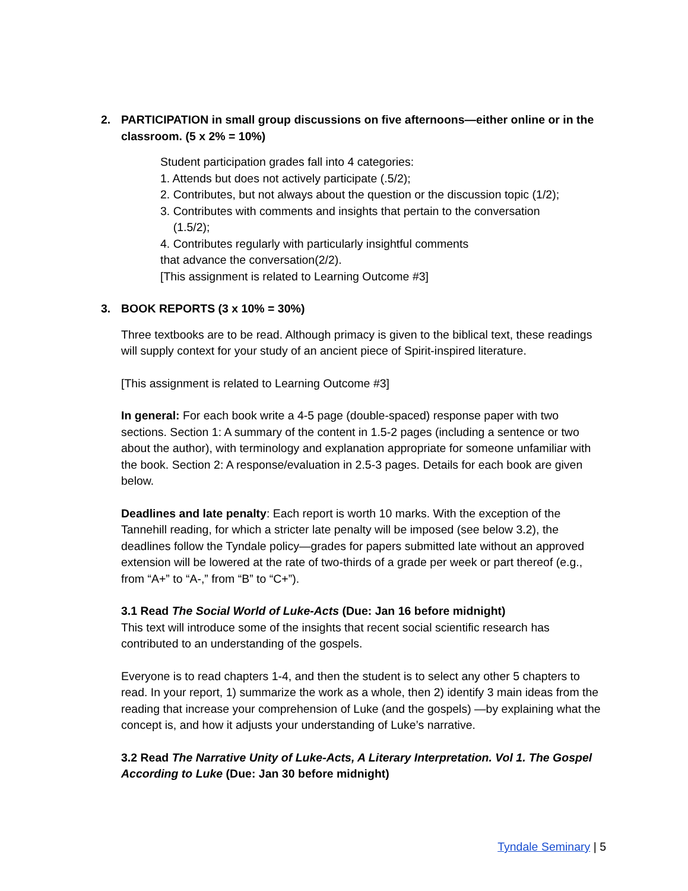2. PARTICIPATION in small group discussions on five afternoons—either online or in the classroom. (5 x 2% = 10%)
Student participation grades fall into 4 categories:
1. Attends but does not actively participate (.5/2);
2. Contributes, but not always about the question or the discussion topic (1/2);
3. Contributes with comments and insights that pertain to the conversation
(1.5/2);
4. Contributes regularly with particularly insightful comments
that advance the conversation(2/2).
[This assignment is related to Learning Outcome #3]
3. BOOK REPORTS (3 x 10% = 30%)
Three textbooks are to be read. Although primacy is given to the biblical text, these readings will supply context for your study of an ancient piece of Spirit-inspired literature.
[This assignment is related to Learning Outcome #3]
In general: For each book write a 4-5 page (double-spaced) response paper with two sections. Section 1: A summary of the content in 1.5-2 pages (including a sentence or two about the author), with terminology and explanation appropriate for someone unfamiliar with the book. Section 2: A response/evaluation in 2.5-3 pages. Details for each book are given below.
Deadlines and late penalty: Each report is worth 10 marks. With the exception of the Tannehill reading, for which a stricter late penalty will be imposed (see below 3.2), the deadlines follow the Tyndale policy—grades for papers submitted late without an approved extension will be lowered at the rate of two-thirds of a grade per week or part thereof (e.g., from “A+” to “A-,” from “B” to “C+”).
3.1 Read The Social World of Luke-Acts (Due: Jan 16 before midnight)
This text will introduce some of the insights that recent social scientific research has contributed to an understanding of the gospels.
Everyone is to read chapters 1-4, and then the student is to select any other 5 chapters to read. In your report, 1) summarize the work as a whole, then 2) identify 3 main ideas from the reading that increase your comprehension of Luke (and the gospels) —by explaining what the concept is, and how it adjusts your understanding of Luke’s narrative.
3.2 Read The Narrative Unity of Luke-Acts, A Literary Interpretation. Vol 1. The Gospel According to Luke (Due: Jan 30 before midnight)
Tyndale Seminary | 5